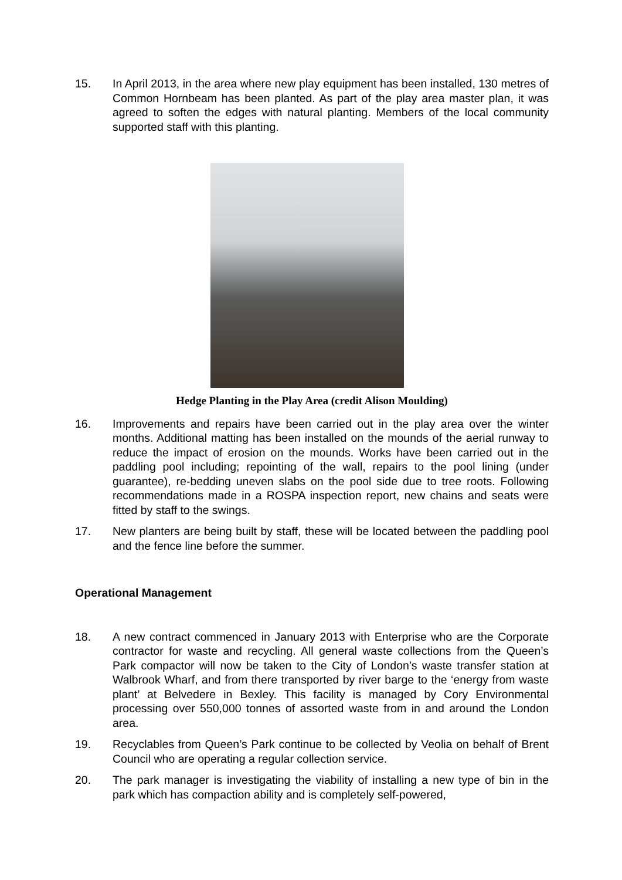15. In April 2013, in the area where new play equipment has been installed, 130 metres of Common Hornbeam has been planted. As part of the play area master plan, it was agreed to soften the edges with natural planting. Members of the local community supported staff with this planting.
Hedge Planting in the Play Area (credit Alison Moulding)
16. Improvements and repairs have been carried out in the play area over the winter months. Additional matting has been installed on the mounds of the aerial runway to reduce the impact of erosion on the mounds. Works have been carried out in the paddling pool including; repointing of the wall, repairs to the pool lining (under guarantee), re-bedding uneven slabs on the pool side due to tree roots. Following recommendations made in a ROSPA inspection report, new chains and seats were fitted by staff to the swings.
17. New planters are being built by staff, these will be located between the paddling pool and the fence line before the summer.
Operational Management
18. A new contract commenced in January 2013 with Enterprise who are the Corporate contractor for waste and recycling. All general waste collections from the Queen’s Park compactor will now be taken to the City of London’s waste transfer station at Walbrook Wharf, and from there transported by river barge to the ‘energy from waste plant’ at Belvedere in Bexley. This facility is managed by Cory Environmental processing over 550,000 tonnes of assorted waste from in and around the London area.
19. Recyclables from Queen’s Park continue to be collected by Veolia on behalf of Brent Council who are operating a regular collection service.
20. The park manager is investigating the viability of installing a new type of bin in the park which has compaction ability and is completely self-powered,